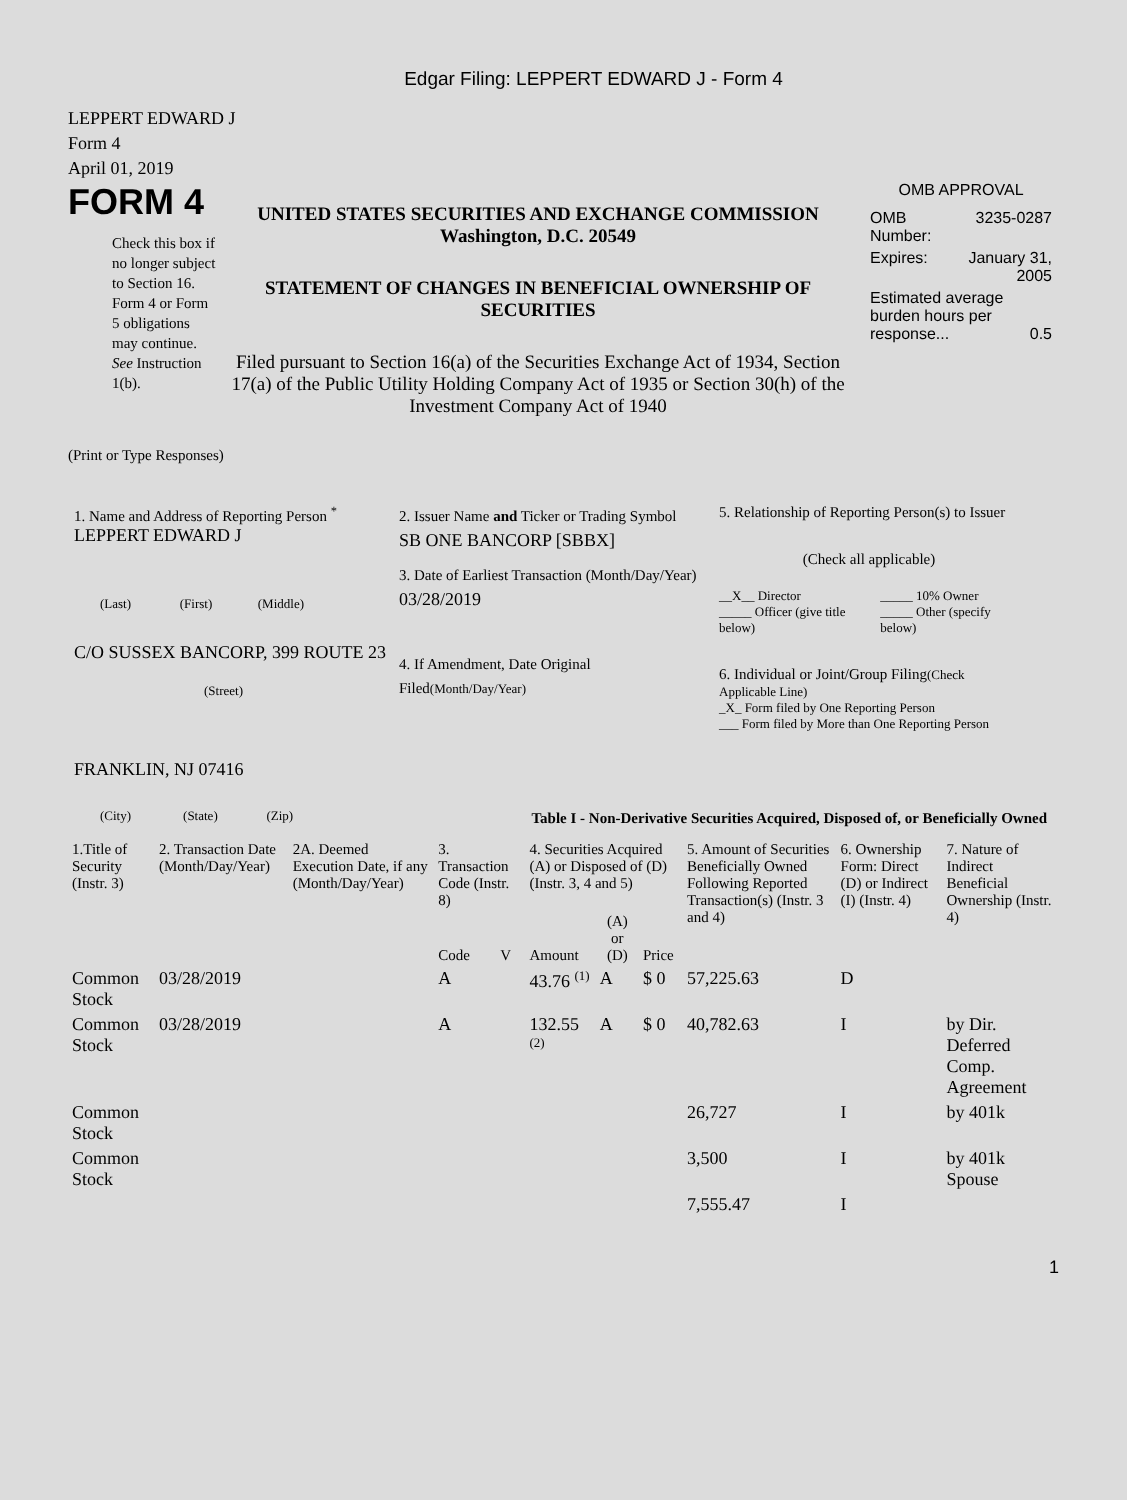Edgar Filing: LEPPERT EDWARD J - Form 4
LEPPERT EDWARD J
Form 4
April 01, 2019
FORM 4
Check this box if no longer subject to Section 16. Form 4 or Form 5 obligations may continue. See Instruction 1(b).
UNITED STATES SECURITIES AND EXCHANGE COMMISSION
Washington, D.C. 20549
STATEMENT OF CHANGES IN BENEFICIAL OWNERSHIP OF SECURITIES
Filed pursuant to Section 16(a) of the Securities Exchange Act of 1934, Section 17(a) of the Public Utility Holding Company Act of 1935 or Section 30(h) of the Investment Company Act of 1940
OMB APPROVAL
| OMB Number: | 3235-0287 |
| Expires: | January 31, 2005 |
| Estimated average burden hours per response... 0.5 | |
(Print or Type Responses)
1. Name and Address of Reporting Person <sup>*</sup>
LEPPERT EDWARD J
(Last) (First) (Middle)
C/O SUSSEX BANCORP, 399 ROUTE 23
(Street)
FRANKLIN, NJ 07416
(City) (State) (Zip)
2. Issuer Name and Ticker or Trading Symbol
SB ONE BANCORP [SBBX]
3. Date of Earliest Transaction (Month/Day/Year)
03/28/2019
4. If Amendment, Date Original Filed(Month/Day/Year)
5. Relationship of Reporting Person(s) to Issuer
(Check all applicable)
| __X__ Director _____ Officer (give title below) | _____ 10% Owner _____ Other (specify below) |
6. Individual or Joint/Group Filing(Check Applicable Line)
_X_ Form filed by One Reporting Person
___ Form filed by More than One Reporting Person
Table I - Non-Derivative Securities Acquired, Disposed of, or Beneficially Owned
| 1.Title of Security (Instr. 3) | 2. Transaction Date (Month/Day/Year) | 2A. Deemed Execution Date, if any (Month/Day/Year) | 3. Transaction Code (Instr. 8) | | 4. Securities Acquired (A) or Disposed of (D) (Instr. 3, 4 and 5) | | | 5. Amount of Securities Beneficially Owned Following Reported Transaction(s) (Instr. 3 and 4) | 6. Ownership Form: Direct (D) or Indirect (I) (Instr. 4) | 7. Nature of Indirect Beneficial Ownership (Instr. 4) |
| --- | --- | --- | --- | --- | --- | --- | --- | --- | --- | --- |
| | | | Code | V | Amount | (A) or (D) | Price | | | |
| Common Stock | 03/28/2019 | | A | | 43.76 <sup>(1)</sup> | A | $ 0 | 57,225.63 | D | |
| Common Stock | 03/28/2019 | | A | | 132.55 <sup>(2)</sup> | A | $ 0 | 40,782.63 | I | by Dir. Deferred Comp. Agreement |
| Common Stock | | | | | | | | 26,727 | I | by 401k |
| Common Stock | | | | | | | | 3,500 | I | by 401k Spouse |
| | | | | | | | | 7,555.47 | I | |
1